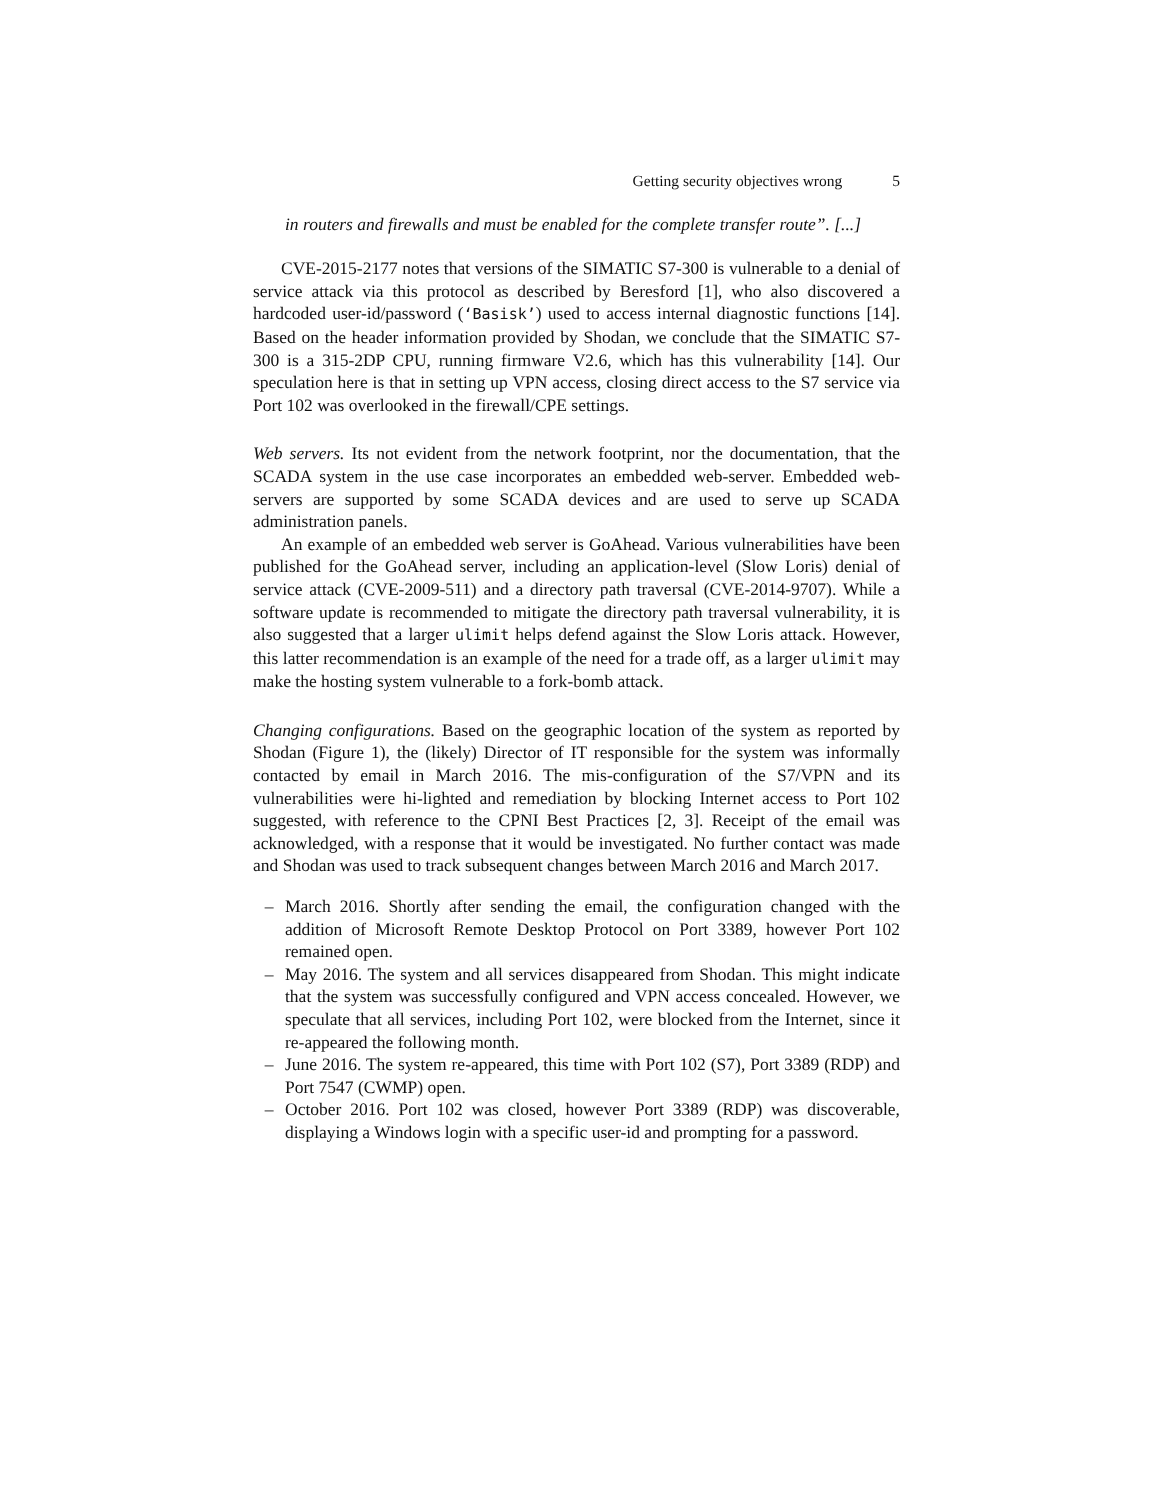Getting security objectives wrong 5
in routers and firewalls and must be enabled for the complete transfer route”. [...]
CVE-2015-2177 notes that versions of the SIMATIC S7-300 is vulnerable to a denial of service attack via this protocol as described by Beresford [1], who also discovered a hardcoded user-id/password (‘Basisk’) used to access internal diagnostic functions [14]. Based on the header information provided by Shodan, we conclude that the SIMATIC S7-300 is a 315-2DP CPU, running firmware V2.6, which has this vulnerability [14]. Our speculation here is that in setting up VPN access, closing direct access to the S7 service via Port 102 was overlooked in the firewall/CPE settings.
Web servers. Its not evident from the network footprint, nor the documentation, that the SCADA system in the use case incorporates an embedded web-server. Embedded web-servers are supported by some SCADA devices and are used to serve up SCADA administration panels.
An example of an embedded web server is GoAhead. Various vulnerabilities have been published for the GoAhead server, including an application-level (Slow Loris) denial of service attack (CVE-2009-511) and a directory path traversal (CVE-2014-9707). While a software update is recommended to mitigate the directory path traversal vulnerability, it is also suggested that a larger ulimit helps defend against the Slow Loris attack. However, this latter recommendation is an example of the need for a trade off, as a larger ulimit may make the hosting system vulnerable to a fork-bomb attack.
Changing configurations. Based on the geographic location of the system as reported by Shodan (Figure 1), the (likely) Director of IT responsible for the system was informally contacted by email in March 2016. The mis-configuration of the S7/VPN and its vulnerabilities were hi-lighted and remediation by blocking Internet access to Port 102 suggested, with reference to the CPNI Best Practices [2, 3]. Receipt of the email was acknowledged, with a response that it would be investigated. No further contact was made and Shodan was used to track subsequent changes between March 2016 and March 2017.
– March 2016. Shortly after sending the email, the configuration changed with the addition of Microsoft Remote Desktop Protocol on Port 3389, however Port 102 remained open.
– May 2016. The system and all services disappeared from Shodan. This might indicate that the system was successfully configured and VPN access concealed. However, we speculate that all services, including Port 102, were blocked from the Internet, since it re-appeared the following month.
– June 2016. The system re-appeared, this time with Port 102 (S7), Port 3389 (RDP) and Port 7547 (CWMP) open.
– October 2016. Port 102 was closed, however Port 3389 (RDP) was discoverable, displaying a Windows login with a specific user-id and prompting for a password.